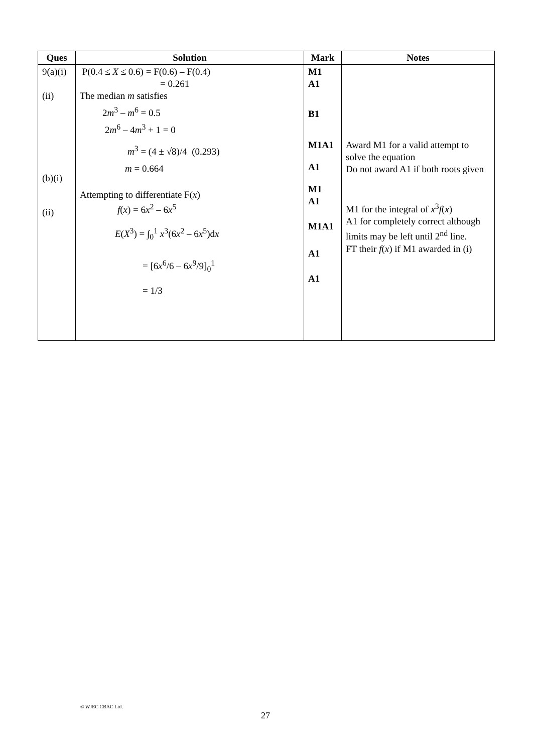| Ques | Solution | Mark | Notes |
| --- | --- | --- | --- |
| 9(a)(i) (ii) (b)(i) (ii) | P(0.4 ≤ X ≤ 0.6) = F(0.6) – F(0.4) = 0.261 The median m satisfies 2 m<sup>3</sup> – m<sup>6</sup> = 0.5 2 m<sup>6</sup> – 4 m<sup>3</sup> + 1 = 0 m<sup>3</sup> = (4 ± √8)/4 (0.293) m = 0.664 Attempting to differentiate F( x ) f ( x ) = 6 x<sup>2</sup> – 6 x<sup>5</sup> E ( X<sup>3</sup>) = ∫<sub>0</sub><sup>1</sup> x<sup>3</sup>(6 x<sup>2</sup> – 6 x<sup>5</sup>)d x = [6 x<sup>6</sup>/6 – 6 x<sup>9</sup>/9]<sub>0</sub><sup>1</sup> = 1/3 | M1 A1 B1 M1A1 A1 M1 A1 M1A1 A1 A1 | Award M1 for a valid attempt to solve the equation Do not award A1 if both roots given M1 for the integral of x<sup>3</sup> f ( x ) A1 for completely correct although limits may be left until 2<sup>nd</sup> line. FT their f ( x ) if M1 awarded in (i) |
© WJEC CBAC Ltd.
27